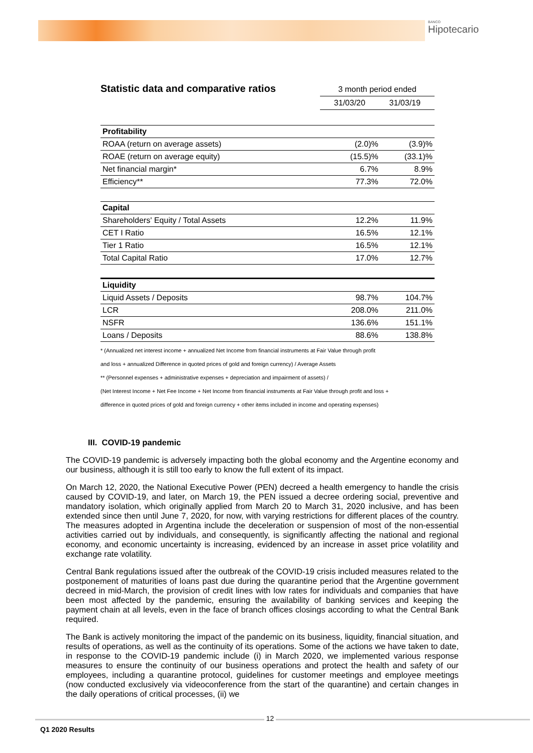BANCO
Hipotecario
Statistic data and comparative ratios
3 month period ended
31/03/20 31/03/19
| Profitability | | |
| ROAA (return on average assets) | (2.0)% | (3.9)% |
| ROAE (return on average equity) | (15.5)% | (33.1)% |
| Net financial margin* | 6.7% | 8.9% |
| Efficiency** | 77.3% | 72.0% |
| Capital | | |
| Shareholders' Equity / Total Assets | 12.2% | 11.9% |
| CET I Ratio | 16.5% | 12.1% |
| Tier 1 Ratio | 16.5% | 12.1% |
| Total Capital Ratio | 17.0% | 12.7% |
| Liquidity | | |
| Liquid Assets / Deposits | 98.7% | 104.7% |
| LCR | 208.0% | 211.0% |
| NSFR | 136.6% | 151.1% |
| Loans / Deposits | 88.6% | 138.8% |
* (Annualized net interest income + annualized Net Income from financial instruments at Fair Value through profit
and loss + annualized Difference in quoted prices of gold and foreign currency) / Average Assets
** (Personnel expenses + administrative expenses + depreciation and impairment of assets) /
(Net Interest Income + Net Fee Income + Net Income from financial instruments at Fair Value through profit and loss +
difference in quoted prices of gold and foreign currency + other items included in income and operating expenses)
III. COVID-19 pandemic
The COVID-19 pandemic is adversely impacting both the global economy and the Argentine economy and our business, although it is still too early to know the full extent of its impact.
On March 12, 2020, the National Executive Power (PEN) decreed a health emergency to handle the crisis caused by COVID-19, and later, on March 19, the PEN issued a decree ordering social, preventive and mandatory isolation, which originally applied from March 20 to March 31, 2020 inclusive, and has been extended since then until June 7, 2020, for now, with varying restrictions for different places of the country. The measures adopted in Argentina include the deceleration or suspension of most of the non-essential activities carried out by individuals, and consequently, is significantly affecting the national and regional economy, and economic uncertainty is increasing, evidenced by an increase in asset price volatility and exchange rate volatility.
Central Bank regulations issued after the outbreak of the COVID-19 crisis included measures related to the postponement of maturities of loans past due during the quarantine period that the Argentine government decreed in mid-March, the provision of credit lines with low rates for individuals and companies that have been most affected by the pandemic, ensuring the availability of banking services and keeping the payment chain at all levels, even in the face of branch offices closings according to what the Central Bank required.
The Bank is actively monitoring the impact of the pandemic on its business, liquidity, financial situation, and results of operations, as well as the continuity of its operations. Some of the actions we have taken to date, in response to the COVID-19 pandemic include (i) in March 2020, we implemented various response measures to ensure the continuity of our business operations and protect the health and safety of our employees, including a quarantine protocol, guidelines for customer meetings and employee meetings (now conducted exclusively via videoconference from the start of the quarantine) and certain changes in the daily operations of critical processes, (ii) we
12
Q1 2020 Results